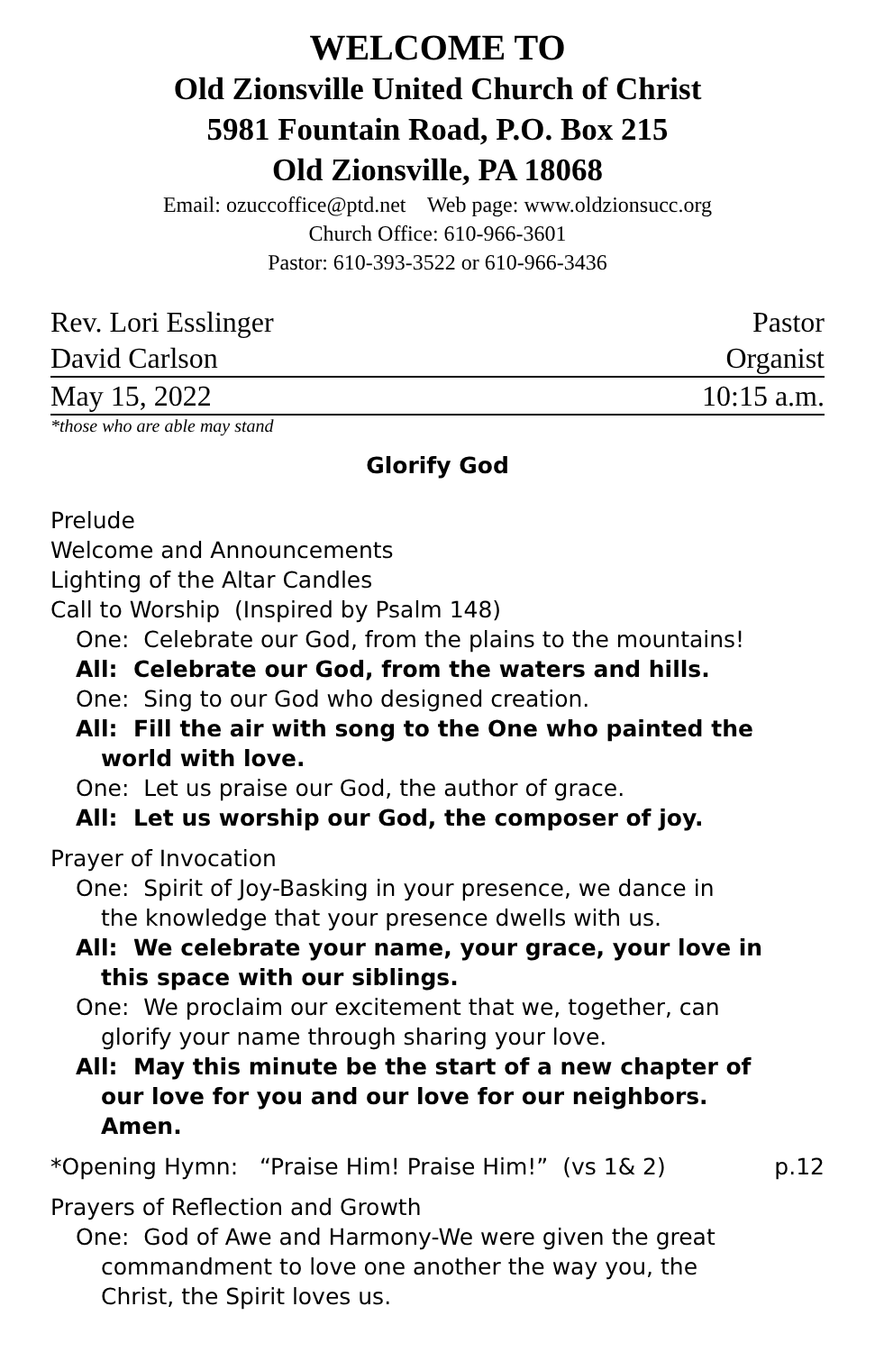WELCOME TO
Old Zionsville United Church of Christ
5981 Fountain Road, P.O. Box 215
Old Zionsville, PA 18068
Email: ozuccoffice@ptd.net Web page: www.oldzionsucc.org
Church Office: 610-966-3601
Pastor: 610-393-3522 or 610-966-3436
Rev. Lori Esslinger Pastor
David Carlson Organist
May 15, 2022 10:15 a.m.
*those who are able may stand
Glorify God
Prelude
Welcome and Announcements
Lighting of the Altar Candles
Call to Worship (Inspired by Psalm 148)
One: Celebrate our God, from the plains to the mountains!
All: Celebrate our God, from the waters and hills.
One: Sing to our God who designed creation.
All: Fill the air with song to the One who painted the
world with love.
One: Let us praise our God, the author of grace.
All: Let us worship our God, the composer of joy.
Prayer of Invocation
One: Spirit of Joy-Basking in your presence, we dance in
the knowledge that your presence dwells with us.
All: We celebrate your name, your grace, your love in
this space with our siblings.
One: We proclaim our excitement that we, together, can
glorify your name through sharing your love.
All: May this minute be the start of a new chapter of
our love for you and our love for our neighbors.
Amen.
*Opening Hymn: “Praise Him! Praise Him!” (vs 1& 2) p.12
Prayers of Reflection and Growth
One: God of Awe and Harmony-We were given the great
commandment to love one another the way you, the
Christ, the Spirit loves us.